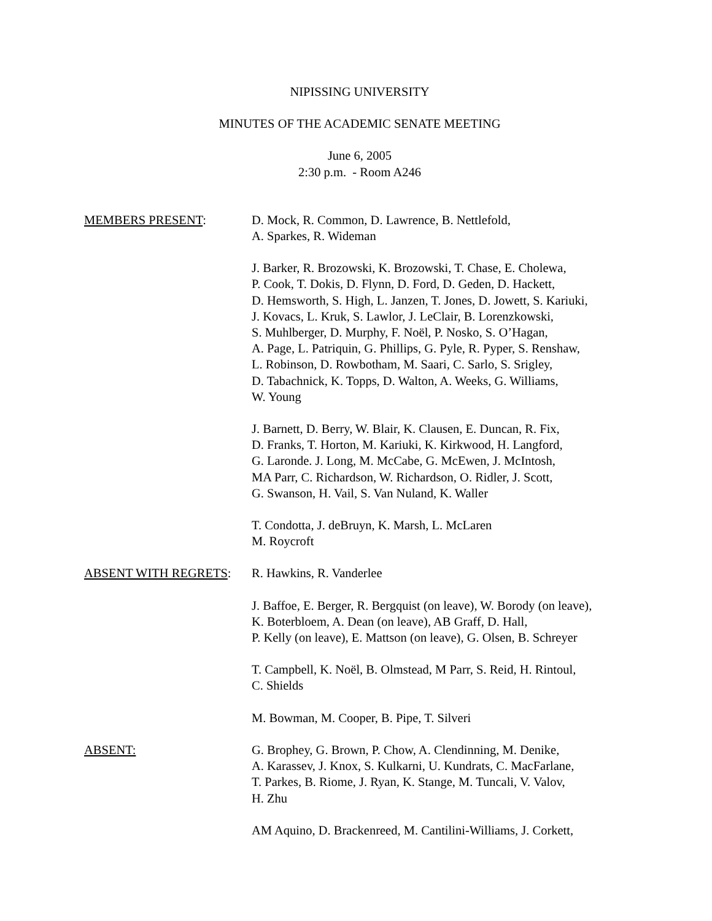NIPISSING UNIVERSITY
MINUTES OF THE ACADEMIC SENATE MEETING
June 6, 2005
2:30 p.m. - Room A246
MEMBERS PRESENT: D. Mock, R. Common, D. Lawrence, B. Nettlefold,
A. Sparkes, R. Wideman
J. Barker, R. Brozowski, K. Brozowski, T. Chase, E. Cholewa,
P. Cook, T. Dokis, D. Flynn, D. Ford, D. Geden, D. Hackett,
D. Hemsworth, S. High, L. Janzen, T. Jones, D. Jowett, S. Kariuki,
J. Kovacs, L. Kruk, S. Lawlor, J. LeClair, B. Lorenzkowski,
S. Muhlberger, D. Murphy, F. Noël, P. Nosko, S. O’Hagan,
A. Page, L. Patriquin, G. Phillips, G. Pyle, R. Pyper, S. Renshaw,
L. Robinson, D. Rowbotham, M. Saari, C. Sarlo, S. Srigley,
D. Tabachnick, K. Topps, D. Walton, A. Weeks, G. Williams,
W. Young
J. Barnett, D. Berry, W. Blair, K. Clausen, E. Duncan, R. Fix,
D. Franks, T. Horton, M. Kariuki, K. Kirkwood, H. Langford,
G. Laronde. J. Long, M. McCabe, G. McEwen, J. McIntosh,
MA Parr, C. Richardson, W. Richardson, O. Ridler, J. Scott,
G. Swanson, H. Vail, S. Van Nuland, K. Waller
T. Condotta, J. deBruyn, K. Marsh, L. McLaren
M. Roycroft
ABSENT WITH REGRETS: R. Hawkins, R. Vanderlee
J. Baffoe, E. Berger, R. Bergquist (on leave), W. Borody (on leave),
K. Boterbloem, A. Dean (on leave), AB Graff, D. Hall,
P. Kelly (on leave), E. Mattson (on leave), G. Olsen, B. Schreyer
T. Campbell, K. Noël, B. Olmstead, M Parr, S. Reid, H. Rintoul,
C. Shields
M. Bowman, M. Cooper, B. Pipe, T. Silveri
ABSENT: G. Brophey, G. Brown, P. Chow, A. Clendinning, M. Denike,
A. Karassev, J. Knox, S. Kulkarni, U. Kundrats, C. MacFarlane,
T. Parkes, B. Riome, J. Ryan, K. Stange, M. Tuncali, V. Valov,
H. Zhu
AM Aquino, D. Brackenreed, M. Cantilini-Williams, J. Corkett,